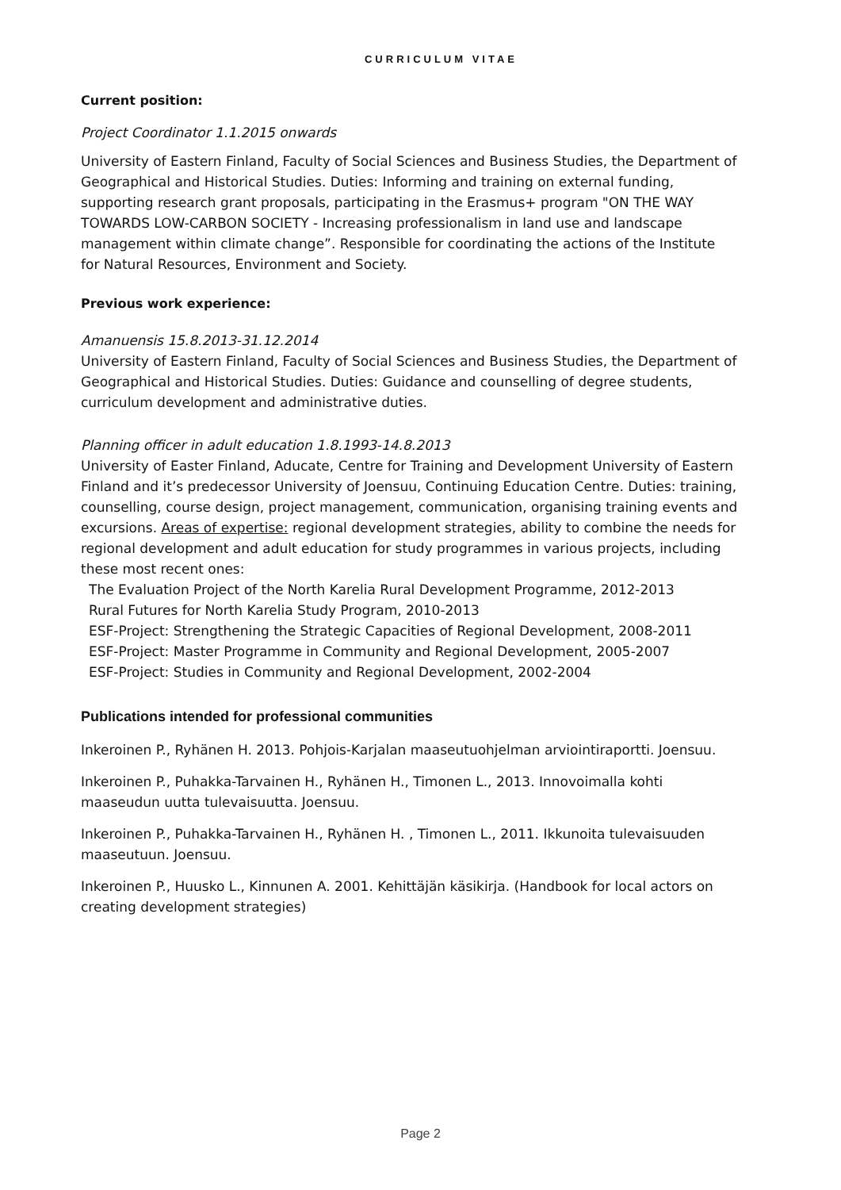CURRICULUM VITAE
Current position:
Project Coordinator 1.1.2015 onwards
University of Eastern Finland, Faculty of Social Sciences and Business Studies, the Department of Geographical and Historical Studies. Duties: Informing and training on external funding, supporting research grant proposals, participating in the Erasmus+ program "ON THE WAY TOWARDS LOW-CARBON SOCIETY - Increasing professionalism in land use and landscape management within climate change”. Responsible for coordinating the actions of the Institute for Natural Resources, Environment and Society.
Previous work experience:
Amanuensis 15.8.2013-31.12.2014
University of Eastern Finland, Faculty of Social Sciences and Business Studies, the Department of Geographical and Historical Studies. Duties: Guidance and counselling of degree students, curriculum development and administrative duties.
Planning officer in adult education 1.8.1993-14.8.2013
University of Easter Finland, Aducate, Centre for Training and Development University of Eastern Finland and it’s predecessor University of Joensuu, Continuing Education Centre. Duties: training, counselling, course design, project management, communication, organising training events and excursions. Areas of expertise: regional development strategies, ability to combine the needs for regional development and adult education for study programmes in various projects, including these most recent ones:
The Evaluation Project of the North Karelia Rural Development Programme, 2012-2013
Rural Futures for North Karelia Study Program, 2010-2013
ESF-Project: Strengthening the Strategic Capacities of Regional Development, 2008-2011
ESF-Project: Master Programme in Community and Regional Development, 2005-2007
ESF-Project: Studies in Community and Regional Development, 2002-2004
Publications intended for professional communities
Inkeroinen P., Ryhänen H. 2013. Pohjois-Karjalan maaseutuohjelman arviointiraportti. Joensuu.
Inkeroinen P., Puhakka-Tarvainen H., Ryhänen H., Timonen L., 2013. Innovoimalla kohti maaseudun uutta tulevaisuutta. Joensuu.
Inkeroinen P., Puhakka-Tarvainen H., Ryhänen H. , Timonen L., 2011. Ikkunoita tulevaisuuden maaseutuun. Joensuu.
Inkeroinen P., Huusko L., Kinnunen A. 2001. Kehittäjän käsikirja. (Handbook for local actors on creating development strategies)
Page 2